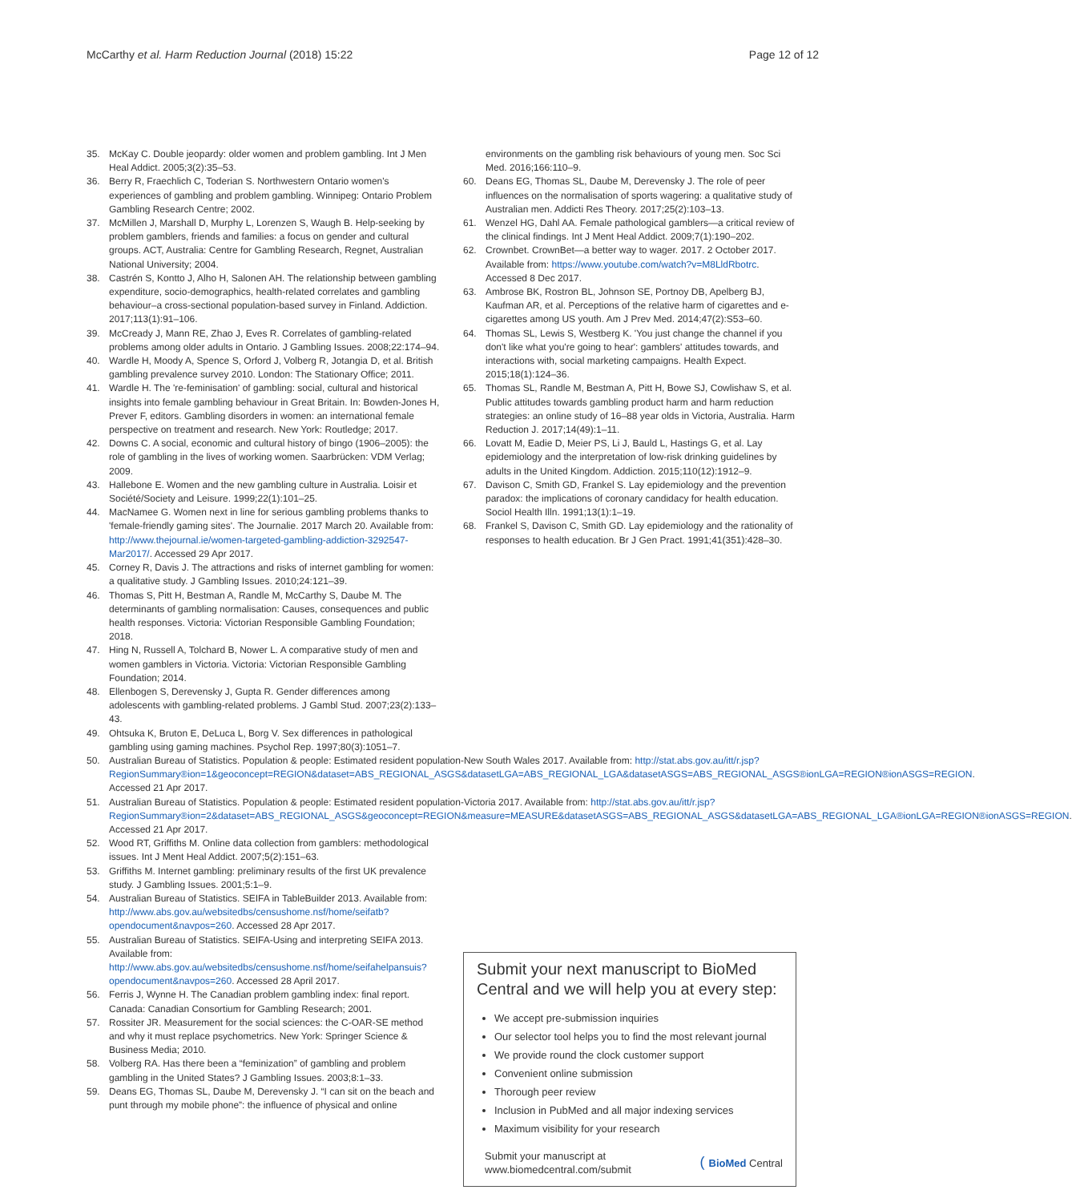McCarthy et al. Harm Reduction Journal (2018) 15:22
Page 12 of 12
35. McKay C. Double jeopardy: older women and problem gambling. Int J Men Heal Addict. 2005;3(2):35–53.
36. Berry R, Fraechlich C, Toderian S. Northwestern Ontario women's experiences of gambling and problem gambling. Winnipeg: Ontario Problem Gambling Research Centre; 2002.
37. McMillen J, Marshall D, Murphy L, Lorenzen S, Waugh B. Help-seeking by problem gamblers, friends and families: a focus on gender and cultural groups. ACT, Australia: Centre for Gambling Research, Regnet, Australian National University; 2004.
38. Castrén S, Kontto J, Alho H, Salonen AH. The relationship between gambling expenditure, socio-demographics, health-related correlates and gambling behaviour–a cross-sectional population-based survey in Finland. Addiction. 2017;113(1):91–106.
39. McCready J, Mann RE, Zhao J, Eves R. Correlates of gambling-related problems among older adults in Ontario. J Gambling Issues. 2008;22:174–94.
40. Wardle H, Moody A, Spence S, Orford J, Volberg R, Jotangia D, et al. British gambling prevalence survey 2010. London: The Stationary Office; 2011.
41. Wardle H. The 're-feminisation' of gambling: social, cultural and historical insights into female gambling behaviour in Great Britain. In: Bowden-Jones H, Prever F, editors. Gambling disorders in women: an international female perspective on treatment and research. New York: Routledge; 2017.
42. Downs C. A social, economic and cultural history of bingo (1906–2005): the role of gambling in the lives of working women. Saarbrücken: VDM Verlag; 2009.
43. Hallebone E. Women and the new gambling culture in Australia. Loisir et Société/Society and Leisure. 1999;22(1):101–25.
44. MacNamee G. Women next in line for serious gambling problems thanks to 'female-friendly gaming sites'. The Journalie. 2017 March 20. Available from: http://www.thejournal.ie/women-targeted-gambling-addiction-3292547-Mar2017/. Accessed 29 Apr 2017.
45. Corney R, Davis J. The attractions and risks of internet gambling for women: a qualitative study. J Gambling Issues. 2010;24:121–39.
46. Thomas S, Pitt H, Bestman A, Randle M, McCarthy S, Daube M. The determinants of gambling normalisation: Causes, consequences and public health responses. Victoria: Victorian Responsible Gambling Foundation; 2018.
47. Hing N, Russell A, Tolchard B, Nower L. A comparative study of men and women gamblers in Victoria. Victoria: Victorian Responsible Gambling Foundation; 2014.
48. Ellenbogen S, Derevensky J, Gupta R. Gender differences among adolescents with gambling-related problems. J Gambl Stud. 2007;23(2):133–43.
49. Ohtsuka K, Bruton E, DeLuca L, Borg V. Sex differences in pathological gambling using gaming machines. Psychol Rep. 1997;80(3):1051–7.
50. Australian Bureau of Statistics. Population & people: Estimated resident population-New South Wales 2017. Available from: http://stat.abs.gov.au/itt/r.jsp?RegionSummary®ion=1&geoconcept=REGION&dataset=ABS_REGIONAL_ASGS&datasetLGA=ABS_REGIONAL_LGA&datasetASGS=ABS_REGIONAL_ASGS®ionLGA=REGION®ionASGS=REGION. Accessed 21 Apr 2017.
51. Australian Bureau of Statistics. Population & people: Estimated resident population-Victoria 2017. Available from: http://stat.abs.gov.au/itt/r.jsp?RegionSummary®ion=2&dataset=ABS_REGIONAL_ASGS&geoconcept=REGION&measure=MEASURE&datasetASGS=ABS_REGIONAL_ASGS&datasetLGA=ABS_REGIONAL_LGA®ionLGA=REGION®ionASGS=REGION. Accessed 21 Apr 2017.
52. Wood RT, Griffiths M. Online data collection from gamblers: methodological issues. Int J Ment Heal Addict. 2007;5(2):151–63.
53. Griffiths M. Internet gambling: preliminary results of the first UK prevalence study. J Gambling Issues. 2001;5:1–9.
54. Australian Bureau of Statistics. SEIFA in TableBuilder 2013. Available from: http://www.abs.gov.au/websitedbs/censushome.nsf/home/seifatb?opendocument&navpos=260. Accessed 28 Apr 2017.
55. Australian Bureau of Statistics. SEIFA-Using and interpreting SEIFA 2013. Available from: http://www.abs.gov.au/websitedbs/censushome.nsf/home/seifahelpansuis?opendocument&navpos=260. Accessed 28 April 2017.
56. Ferris J, Wynne H. The Canadian problem gambling index: final report. Canada: Canadian Consortium for Gambling Research; 2001.
57. Rossiter JR. Measurement for the social sciences: the C-OAR-SE method and why it must replace psychometrics. New York: Springer Science & Business Media; 2010.
58. Volberg RA. Has there been a “feminization” of gambling and problem gambling in the United States? J Gambling Issues. 2003;8:1–33.
59. Deans EG, Thomas SL, Daube M, Derevensky J. “I can sit on the beach and punt through my mobile phone”: the influence of physical and online
environments on the gambling risk behaviours of young men. Soc Sci Med. 2016;166:110–9.
60. Deans EG, Thomas SL, Daube M, Derevensky J. The role of peer influences on the normalisation of sports wagering: a qualitative study of Australian men. Addicti Res Theory. 2017;25(2):103–13.
61. Wenzel HG, Dahl AA. Female pathological gamblers—a critical review of the clinical findings. Int J Ment Heal Addict. 2009;7(1):190–202.
62. Crownbet. CrownBet—a better way to wager. 2017. 2 October 2017. Available from: https://www.youtube.com/watch?v=M8LldRbotrc. Accessed 8 Dec 2017.
63. Ambrose BK, Rostron BL, Johnson SE, Portnoy DB, Apelberg BJ, Kaufman AR, et al. Perceptions of the relative harm of cigarettes and e-cigarettes among US youth. Am J Prev Med. 2014;47(2):S53–60.
64. Thomas SL, Lewis S, Westberg K. 'You just change the channel if you don't like what you're going to hear': gamblers' attitudes towards, and interactions with, social marketing campaigns. Health Expect. 2015;18(1):124–36.
65. Thomas SL, Randle M, Bestman A, Pitt H, Bowe SJ, Cowlishaw S, et al. Public attitudes towards gambling product harm and harm reduction strategies: an online study of 16–88 year olds in Victoria, Australia. Harm Reduction J. 2017;14(49):1–11.
66. Lovatt M, Eadie D, Meier PS, Li J, Bauld L, Hastings G, et al. Lay epidemiology and the interpretation of low-risk drinking guidelines by adults in the United Kingdom. Addiction. 2015;110(12):1912–9.
67. Davison C, Smith GD, Frankel S. Lay epidemiology and the prevention paradox: the implications of coronary candidacy for health education. Sociol Health Illn. 1991;13(1):1–19.
68. Frankel S, Davison C, Smith GD. Lay epidemiology and the rationality of responses to health education. Br J Gen Pract. 1991;41(351):428–30.
Submit your next manuscript to BioMed Central and we will help you at every step:
We accept pre-submission inquiries
Our selector tool helps you to find the most relevant journal
We provide round the clock customer support
Convenient online submission
Thorough peer review
Inclusion in PubMed and all major indexing services
Maximum visibility for your research
Submit your manuscript at
www.biomedcentral.com/submit
( BioMed Central